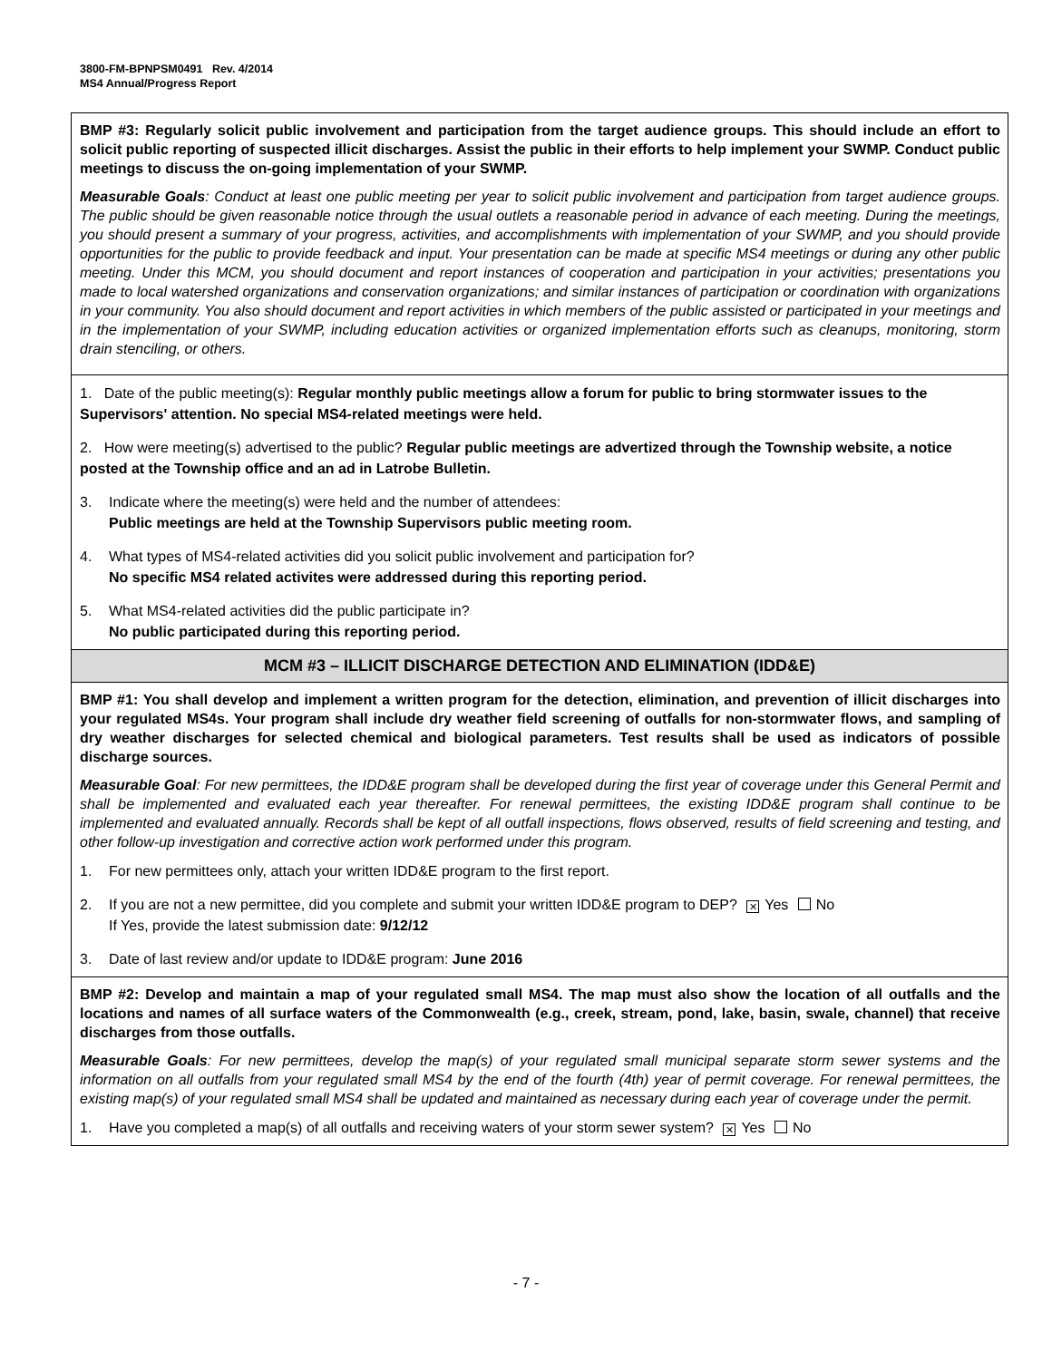3800-FM-BPNPSM0491 Rev. 4/2014
MS4 Annual/Progress Report
BMP #3: Regularly solicit public involvement and participation from the target audience groups. This should include an effort to solicit public reporting of suspected illicit discharges. Assist the public in their efforts to help implement your SWMP. Conduct public meetings to discuss the on-going implementation of your SWMP.
Measurable Goals: Conduct at least one public meeting per year to solicit public involvement and participation from target audience groups. The public should be given reasonable notice through the usual outlets a reasonable period in advance of each meeting. During the meetings, you should present a summary of your progress, activities, and accomplishments with implementation of your SWMP, and you should provide opportunities for the public to provide feedback and input. Your presentation can be made at specific MS4 meetings or during any other public meeting. Under this MCM, you should document and report instances of cooperation and participation in your activities; presentations you made to local watershed organizations and conservation organizations; and similar instances of participation or coordination with organizations in your community. You also should document and report activities in which members of the public assisted or participated in your meetings and in the implementation of your SWMP, including education activities or organized implementation efforts such as cleanups, monitoring, storm drain stenciling, or others.
1. Date of the public meeting(s): Regular monthly public meetings allow a forum for public to bring stormwater issues to the Supervisors' attention. No special MS4-related meetings were held.
2. How were meeting(s) advertised to the public? Regular public meetings are advertized through the Township website, a notice posted at the Township office and an ad in Latrobe Bulletin.
3. Indicate where the meeting(s) were held and the number of attendees:
Public meetings are held at the Township Supervisors public meeting room.
4. What types of MS4-related activities did you solicit public involvement and participation for?
No specific MS4 related activites were addressed during this reporting period.
5. What MS4-related activities did the public participate in?
No public participated during this reporting period.
MCM #3 – ILLICIT DISCHARGE DETECTION AND ELIMINATION (IDD&E)
BMP #1: You shall develop and implement a written program for the detection, elimination, and prevention of illicit discharges into your regulated MS4s. Your program shall include dry weather field screening of outfalls for non-stormwater flows, and sampling of dry weather discharges for selected chemical and biological parameters. Test results shall be used as indicators of possible discharge sources.
Measurable Goal: For new permittees, the IDD&E program shall be developed during the first year of coverage under this General Permit and shall be implemented and evaluated each year thereafter. For renewal permittees, the existing IDD&E program shall continue to be implemented and evaluated annually. Records shall be kept of all outfall inspections, flows observed, results of field screening and testing, and other follow-up investigation and corrective action work performed under this program.
1. For new permittees only, attach your written IDD&E program to the first report.
2. If you are not a new permittee, did you complete and submit your written IDD&E program to DEP? ✕ Yes No
If Yes, provide the latest submission date: 9/12/12
3. Date of last review and/or update to IDD&E program: June 2016
BMP #2: Develop and maintain a map of your regulated small MS4. The map must also show the location of all outfalls and the locations and names of all surface waters of the Commonwealth (e.g., creek, stream, pond, lake, basin, swale, channel) that receive discharges from those outfalls.
Measurable Goals: For new permittees, develop the map(s) of your regulated small municipal separate storm sewer systems and the information on all outfalls from your regulated small MS4 by the end of the fourth (4th) year of permit coverage. For renewal permittees, the existing map(s) of your regulated small MS4 shall be updated and maintained as necessary during each year of coverage under the permit.
1. Have you completed a map(s) of all outfalls and receiving waters of your storm sewer system? ✕ Yes No
- 7 -